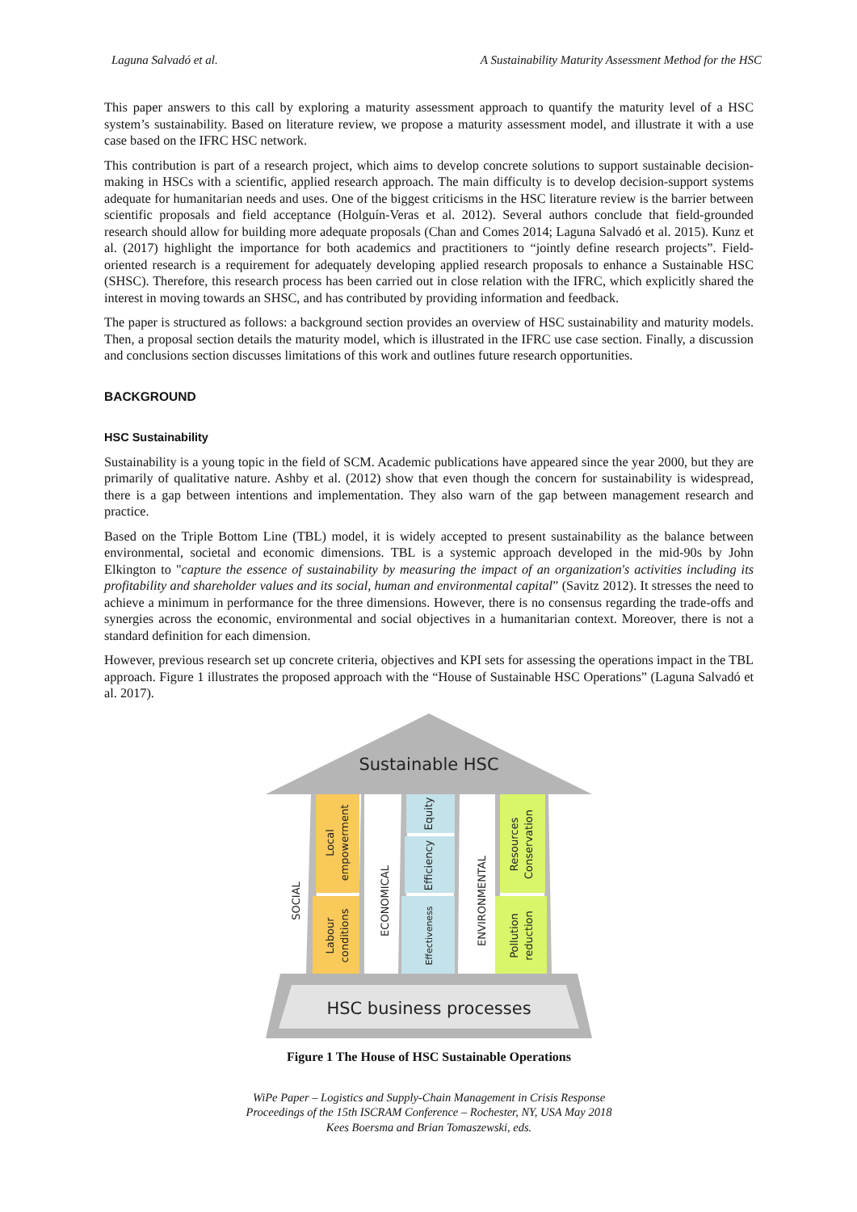Laguna Salvadó et al. A Sustainability Maturity Assessment Method for the HSC
This paper answers to this call by exploring a maturity assessment approach to quantify the maturity level of a HSC system’s sustainability. Based on literature review, we propose a maturity assessment model, and illustrate it with a use case based on the IFRC HSC network.
This contribution is part of a research project, which aims to develop concrete solutions to support sustainable decision-making in HSCs with a scientific, applied research approach. The main difficulty is to develop decision-support systems adequate for humanitarian needs and uses. One of the biggest criticisms in the HSC literature review is the barrier between scientific proposals and field acceptance (Holguín-Veras et al. 2012). Several authors conclude that field-grounded research should allow for building more adequate proposals (Chan and Comes 2014; Laguna Salvadó et al. 2015). Kunz et al. (2017) highlight the importance for both academics and practitioners to “jointly define research projects”. Field-oriented research is a requirement for adequately developing applied research proposals to enhance a Sustainable HSC (SHSC). Therefore, this research process has been carried out in close relation with the IFRC, which explicitly shared the interest in moving towards an SHSC, and has contributed by providing information and feedback.
The paper is structured as follows: a background section provides an overview of HSC sustainability and maturity models. Then, a proposal section details the maturity model, which is illustrated in the IFRC use case section. Finally, a discussion and conclusions section discusses limitations of this work and outlines future research opportunities.
BACKGROUND
HSC Sustainability
Sustainability is a young topic in the field of SCM. Academic publications have appeared since the year 2000, but they are primarily of qualitative nature. Ashby et al. (2012) show that even though the concern for sustainability is widespread, there is a gap between intentions and implementation. They also warn of the gap between management research and practice.
Based on the Triple Bottom Line (TBL) model, it is widely accepted to present sustainability as the balance between environmental, societal and economic dimensions. TBL is a systemic approach developed in the mid-90s by John Elkington to "capture the essence of sustainability by measuring the impact of an organization's activities including its profitability and shareholder values and its social, human and environmental capital” (Savitz 2012). It stresses the need to achieve a minimum in performance for the three dimensions. However, there is no consensus regarding the trade-offs and synergies across the economic, environmental and social objectives in a humanitarian context. Moreover, there is not a standard definition for each dimension.
However, previous research set up concrete criteria, objectives and KPI sets for assessing the operations impact in the TBL approach. Figure 1 illustrates the proposed approach with the “House of Sustainable HSC Operations” (Laguna Salvadó et al. 2017).
Sustainable HSC
SOCIAL
Local
empowerment
Labour
conditions
ECONOMICAL
Equity
Efficiency
Effectiveness
ENVIRONMENTAL
Resources
Conservation
Pollution
reduction
HSC business processes
Figure 1 The House of HSC Sustainable Operations
WiPe Paper – Logistics and Supply-Chain Management in Crisis Response
Proceedings of the 15th ISCRAM Conference – Rochester, NY, USA May 2018
Kees Boersma and Brian Tomaszewski, eds.